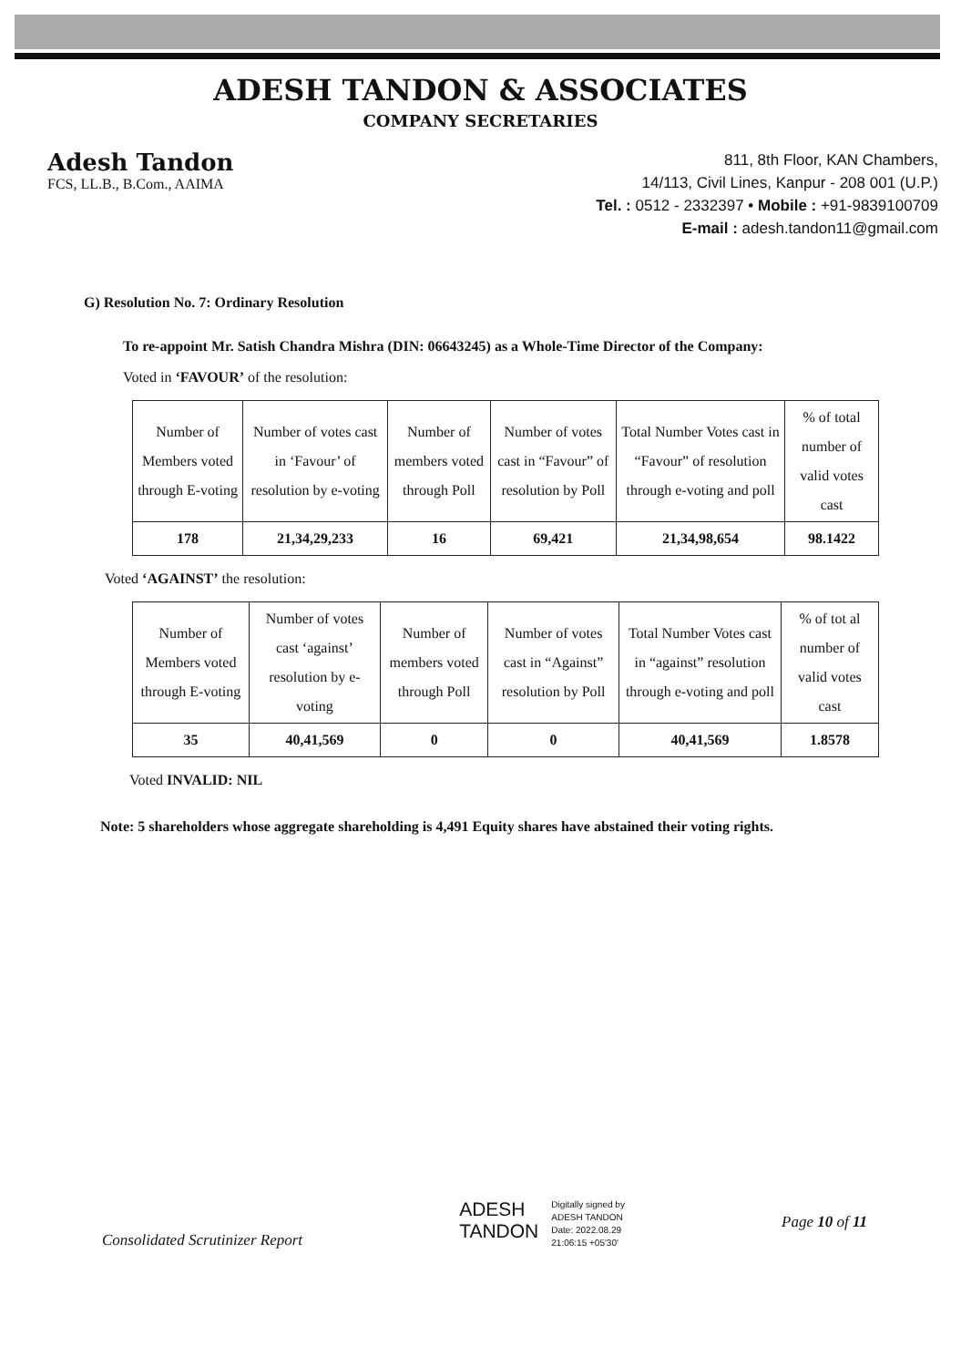ADESH TANDON & ASSOCIATES
COMPANY SECRETARIES
Adesh Tandon
FCS, LL.B., B.Com., AAIMA
811, 8th Floor, KAN Chambers,
14/113, Civil Lines, Kanpur - 208 001 (U.P.)
Tel. : 0512 - 2332397 • Mobile : +91-9839100709
E-mail : adesh.tandon11@gmail.com
G) Resolution No. 7: Ordinary Resolution
To re-appoint Mr. Satish Chandra Mishra (DIN: 06643245) as a Whole-Time Director of the Company:
Voted in ‘FAVOUR’ of the resolution:
| Number of Members voted through E-voting | Number of votes cast in ‘Favour’ of resolution by e-voting | Number of members voted through Poll | Number of votes cast in “Favour” of resolution by Poll | Total Number Votes cast in “Favour” of resolution through e-voting and poll | % of total number of valid votes cast |
| --- | --- | --- | --- | --- | --- |
| 178 | 21,34,29,233 | 16 | 69,421 | 21,34,98,654 | 98.1422 |
Voted ‘AGAINST’ the resolution:
| Number of Members voted through E-voting | Number of votes cast ‘against’ resolution by e-voting | Number of members voted through Poll | Number of votes cast in “Against” resolution by Poll | Total Number Votes cast in “against” resolution through e-voting and poll | % of tot al number of valid votes cast |
| --- | --- | --- | --- | --- | --- |
| 35 | 40,41,569 | 0 | 0 | 40,41,569 | 1.8578 |
Voted INVALID: NIL
Note: 5 shareholders whose aggregate shareholding is 4,491 Equity shares have abstained their voting rights.
Consolidated Scrutinizer Report
ADESH
TANDON
Digitally signed by
ADESH TANDON
Date: 2022.08.29
21:06:15 +05'30'
Page 10 of 11